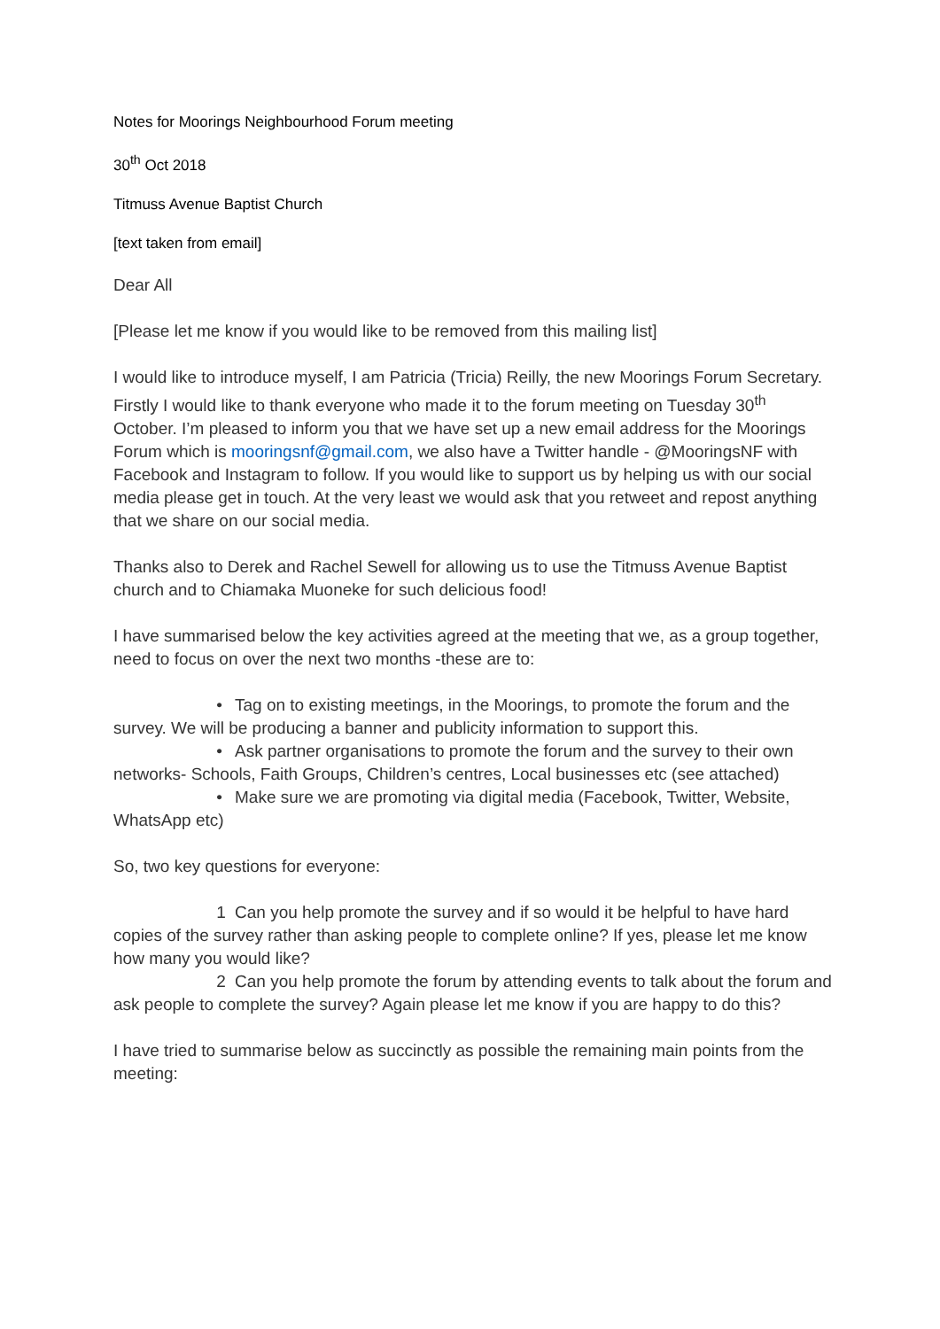Notes for Moorings Neighbourhood Forum meeting
30<sup>th</sup> Oct 2018
Titmuss Avenue Baptist Church
[text taken from email]
Dear All
[Please let me know if you would like to be removed from this mailing list]
I would like to introduce myself, I am Patricia (Tricia) Reilly, the new Moorings Forum Secretary. Firstly I would like to thank everyone who made it to the forum meeting on Tuesday 30<sup>th</sup> October. I’m pleased to inform you that we have set up a new email address for the Moorings Forum which is mooringsnf@gmail.com, we also have a Twitter handle - @MooringsNF with Facebook and Instagram to follow. If you would like to support us by helping us with our social media please get in touch. At the very least we would ask that you retweet and repost anything that we share on our social media.
Thanks also to Derek and Rachel Sewell for allowing us to use the Titmuss Avenue Baptist church and to Chiamaka Muoneke for such delicious food!
I have summarised below the key activities agreed at the meeting that we, as a group together, need to focus on over the next two months -these are to:
• Tag on to existing meetings, in the Moorings, to promote the forum and the survey. We will be producing a banner and publicity information to support this.
• Ask partner organisations to promote the forum and the survey to their own networks- Schools, Faith Groups, Children’s centres, Local businesses etc (see attached)
• Make sure we are promoting via digital media (Facebook, Twitter, Website, WhatsApp etc)
So, two key questions for everyone:
1 Can you help promote the survey and if so would it be helpful to have hard copies of the survey rather than asking people to complete online? If yes, please let me know how many you would like?
2 Can you help promote the forum by attending events to talk about the forum and ask people to complete the survey? Again please let me know if you are happy to do this?
I have tried to summarise below as succinctly as possible the remaining main points from the meeting: